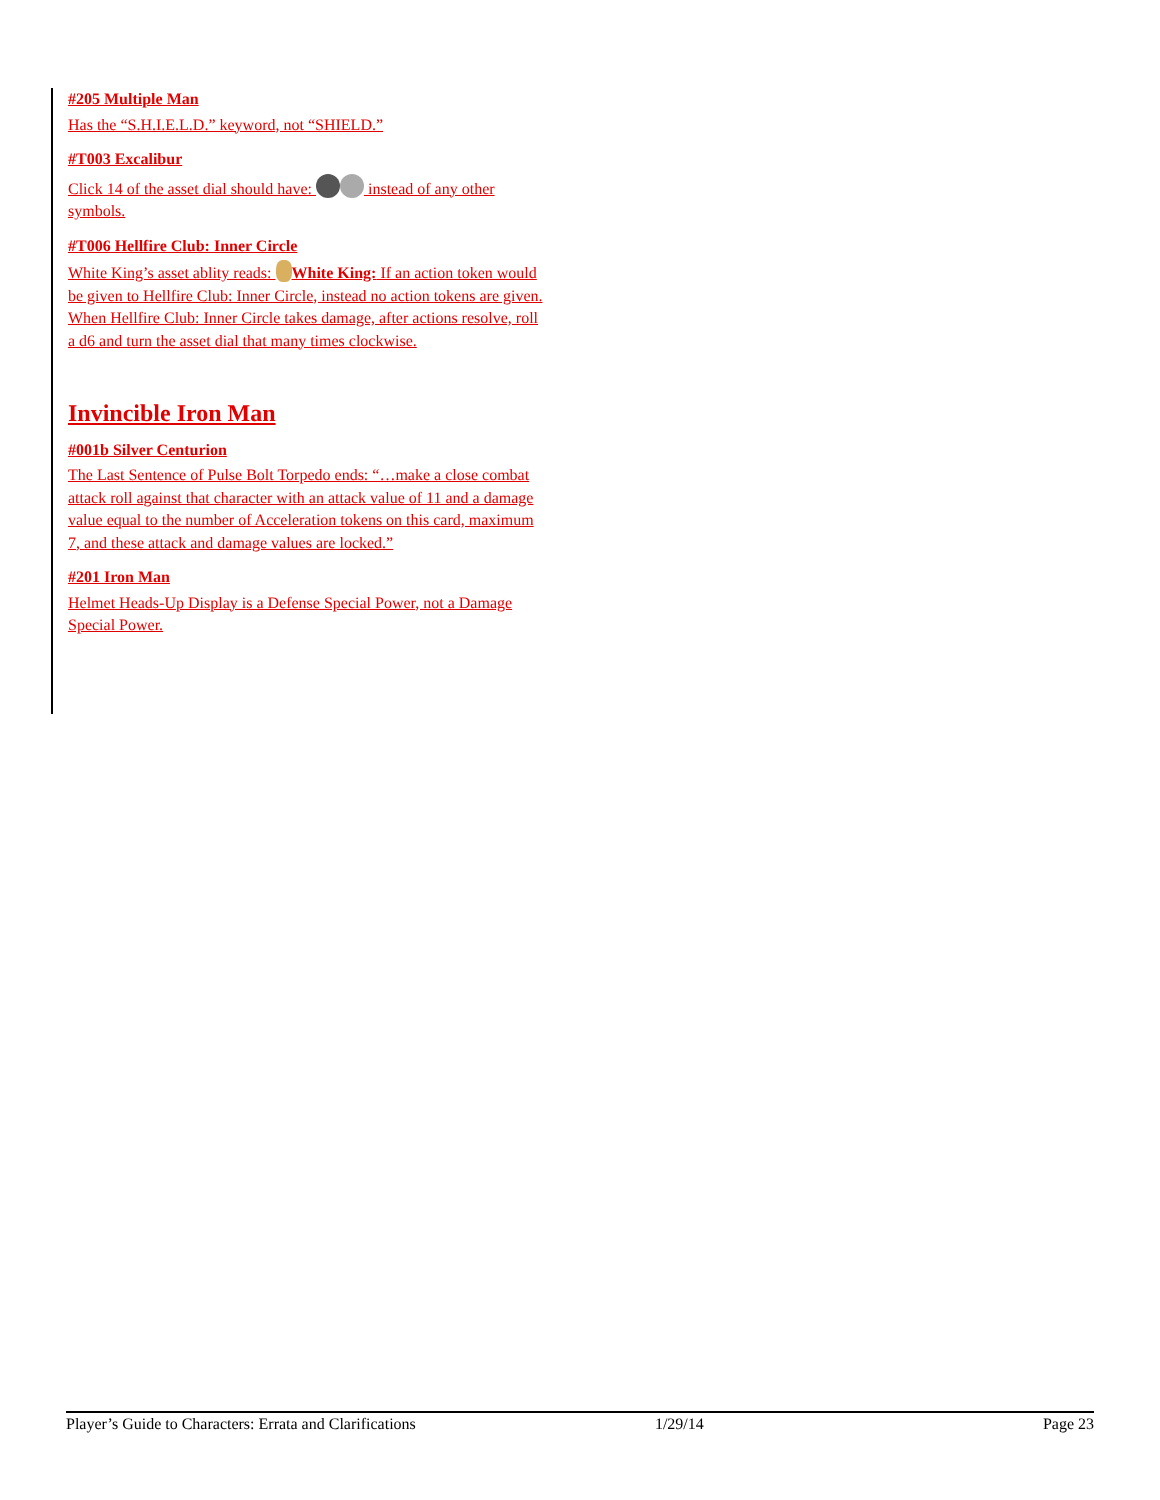#205 Multiple Man
Has the “S.H.I.E.L.D.” keyword, not “SHIELD.”
#T003 Excalibur
Click 14 of the asset dial should have: instead of any other symbols.
#T006 Hellfire Club: Inner Circle
White King’s asset ablity reads: White King: If an action token would be given to Hellfire Club: Inner Circle, instead no action tokens are given. When Hellfire Club: Inner Circle takes damage, after actions resolve, roll a d6 and turn the asset dial that many times clockwise.
Invincible Iron Man
#001b Silver Centurion
The Last Sentence of Pulse Bolt Torpedo ends: “…make a close combat attack roll against that character with an attack value of 11 and a damage value equal to the number of Acceleration tokens on this card, maximum 7, and these attack and damage values are locked.”
#201 Iron Man
Helmet Heads-Up Display is a Defense Special Power, not a Damage Special Power.
Player’s Guide to Characters: Errata and Clarifications 1/29/14 Page 23